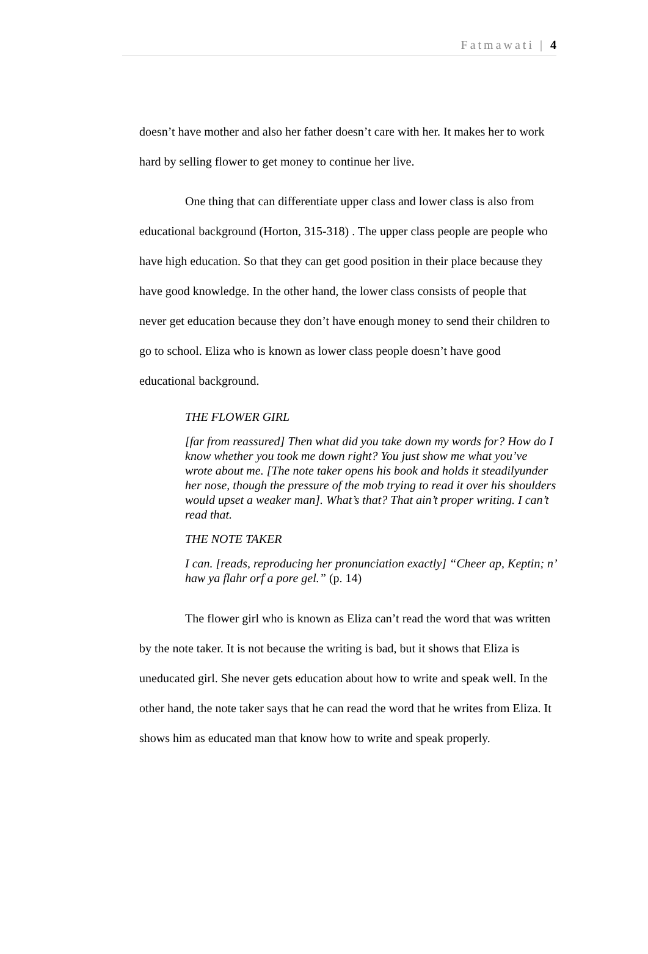Fatmawati | 4
doesn’t have mother and also her father doesn’t care with her. It makes her to work hard by selling flower to get money to continue her live.
One thing that can differentiate upper class and lower class is also from educational background (Horton, 315-318) . The upper class people are people who have high education. So that they can get good position in their place because they have good knowledge. In the other hand, the lower class consists of people that never get education because they don’t have enough money to send their children to go to school. Eliza who is known as lower class people doesn’t have good educational background.
THE FLOWER GIRL
[far from reassured] Then what did you take down my words for? How do I know whether you took me down right? You just show me what you’ve wrote about me. [The note taker opens his book and holds it steadilyunder her nose, though the pressure of the mob trying to read it over his shoulders would upset a weaker man]. What’s that? That ain’t proper writing. I can’t read that.
THE NOTE TAKER
I can. [reads, reproducing her pronunciation exactly] “Cheer ap, Keptin; n’ haw ya flahr orf a pore gel.” (p. 14)
The flower girl who is known as Eliza can’t read the word that was written by the note taker. It is not because the writing is bad, but it shows that Eliza is uneducated girl. She never gets education about how to write and speak well. In the other hand, the note taker says that he can read the word that he writes from Eliza. It shows him as educated man that know how to write and speak properly.